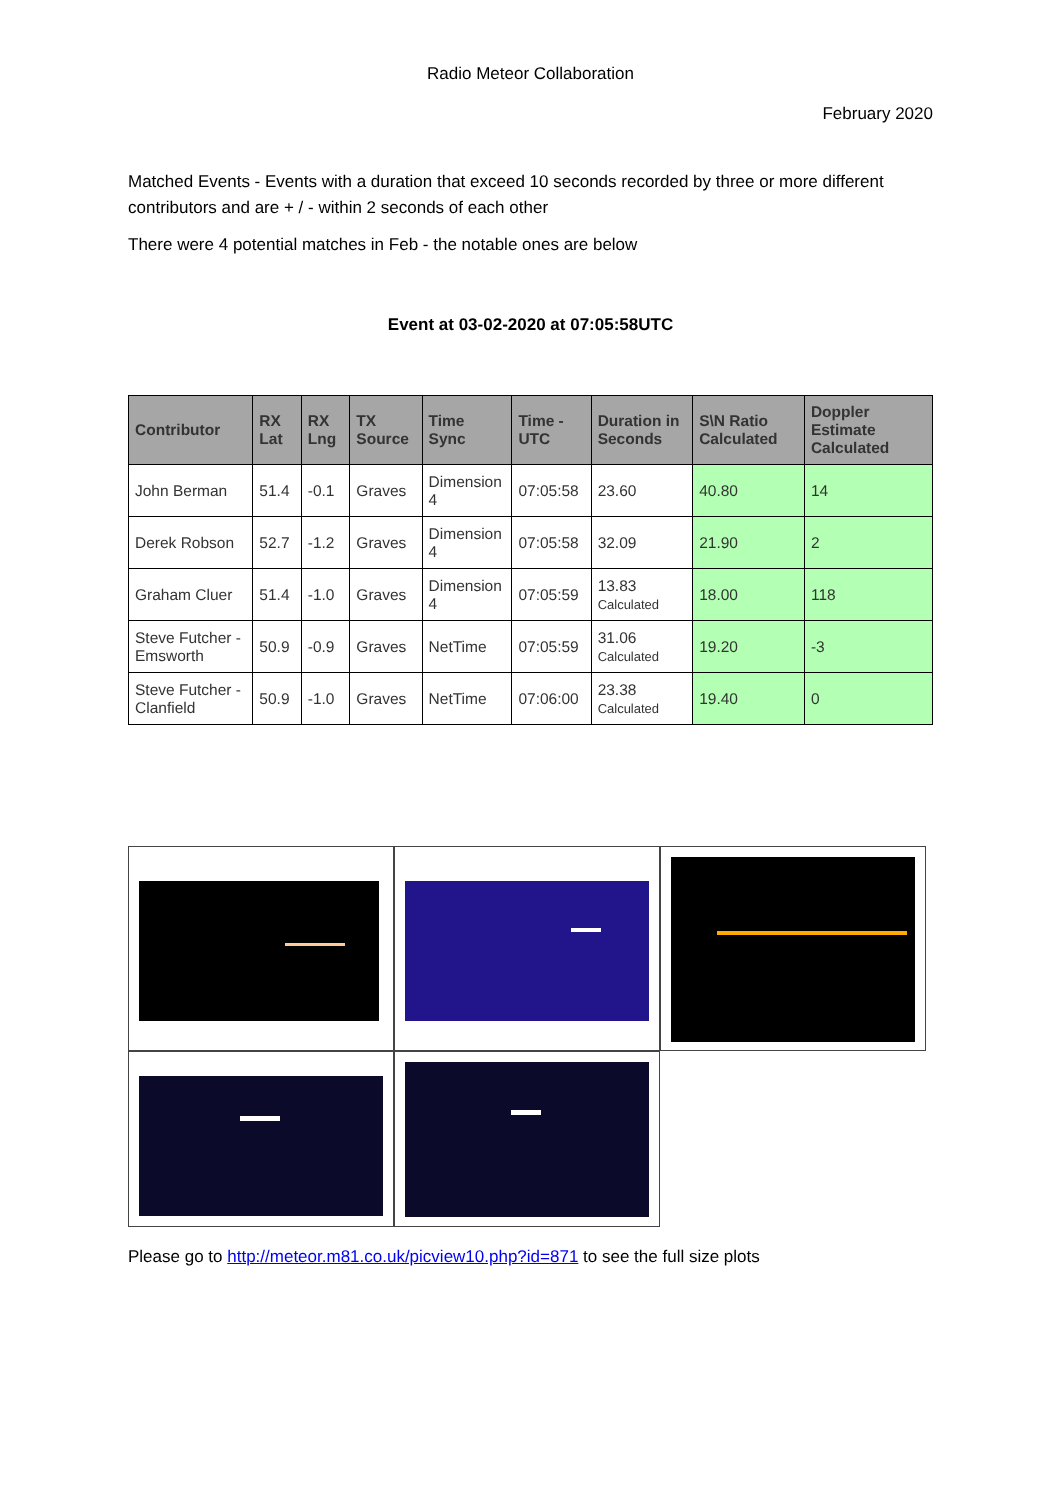Radio Meteor Collaboration
February 2020
Matched Events - Events with a duration that exceed 10 seconds recorded by three or more different contributors and are + / - within 2 seconds of each other
There were 4 potential matches in Feb - the notable ones are below
Event at 03-02-2020 at 07:05:58UTC
| Contributor | RX Lat | RX Lng | TX Source | Time Sync | Time - UTC | Duration in Seconds | S\N Ratio Calculated | Doppler Estimate Calculated |
| --- | --- | --- | --- | --- | --- | --- | --- | --- |
| John Berman | 51.4 | -0.1 | Graves | Dimension 4 | 07:05:58 | 23.60 | 40.80 | 14 |
| Derek Robson | 52.7 | -1.2 | Graves | Dimension 4 | 07:05:58 | 32.09 | 21.90 | 2 |
| Graham Cluer | 51.4 | -1.0 | Graves | Dimension 4 | 07:05:59 | 13.83 Calculated | 18.00 | 118 |
| Steve Futcher - Emsworth | 50.9 | -0.9 | Graves | NetTime | 07:05:59 | 31.06 Calculated | 19.20 | -3 |
| Steve Futcher - Clanfield | 50.9 | -1.0 | Graves | NetTime | 07:06:00 | 23.38 Calculated | 19.40 | 0 |
Please go to http://meteor.m81.co.uk/picview10.php?id=871 to see the full size plots